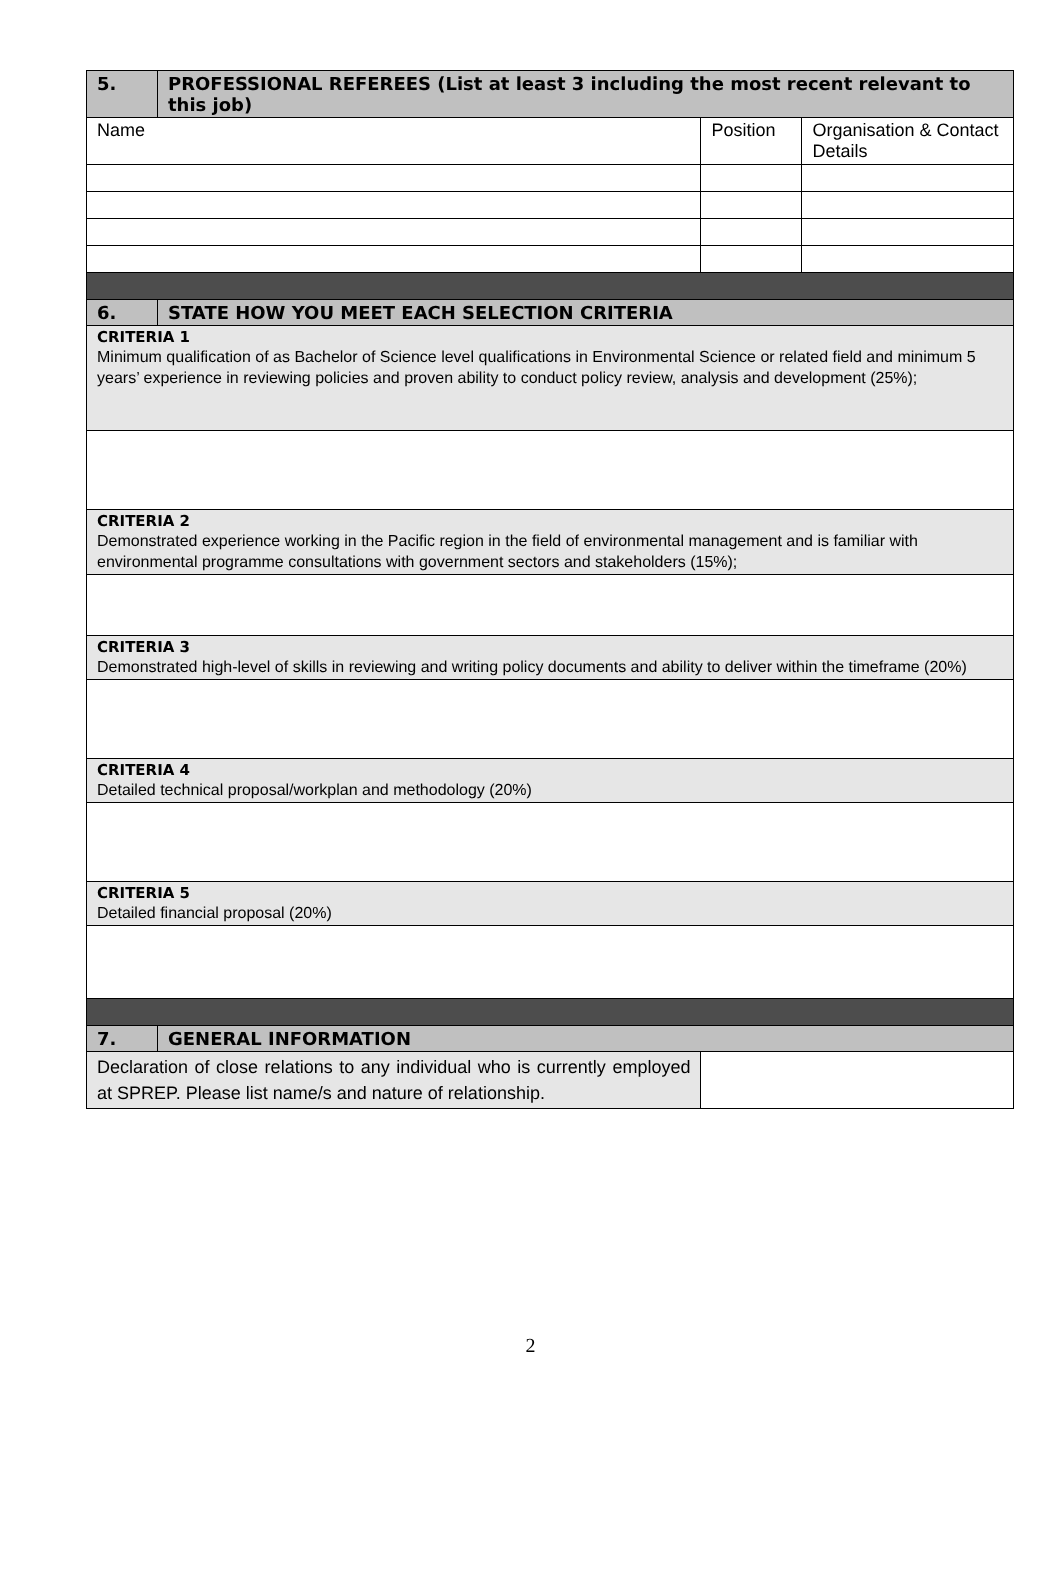| 5. | PROFESSIONAL REFEREES (List at least 3 including the most recent relevant to this job) | | |
| Name | | Position | Organisation & Contact Details |
| 6. | STATE HOW YOU MEET EACH SELECTION CRITERIA | | |
| CRITERIA 1 Minimum qualification of as Bachelor of Science level qualifications in Environmental Science or related field and minimum 5 years’ experience in reviewing policies and proven ability to conduct policy review, analysis and development (25%); | | | |
| CRITERIA 2 Demonstrated experience working in the Pacific region in the field of environmental management and is familiar with environmental programme consultations with government sectors and stakeholders (15%); | | | |
| CRITERIA 3 Demonstrated high-level of skills in reviewing and writing policy documents and ability to deliver within the timeframe (20%) | | | |
| CRITERIA 4 Detailed technical proposal/workplan and methodology (20%) | | | |
| CRITERIA 5 Detailed financial proposal (20%) | | | |
| 7. | GENERAL INFORMATION | | |
| Declaration of close relations to any individual who is currently employed at SPREP. Please list name/s and nature of relationship. | | | |
2